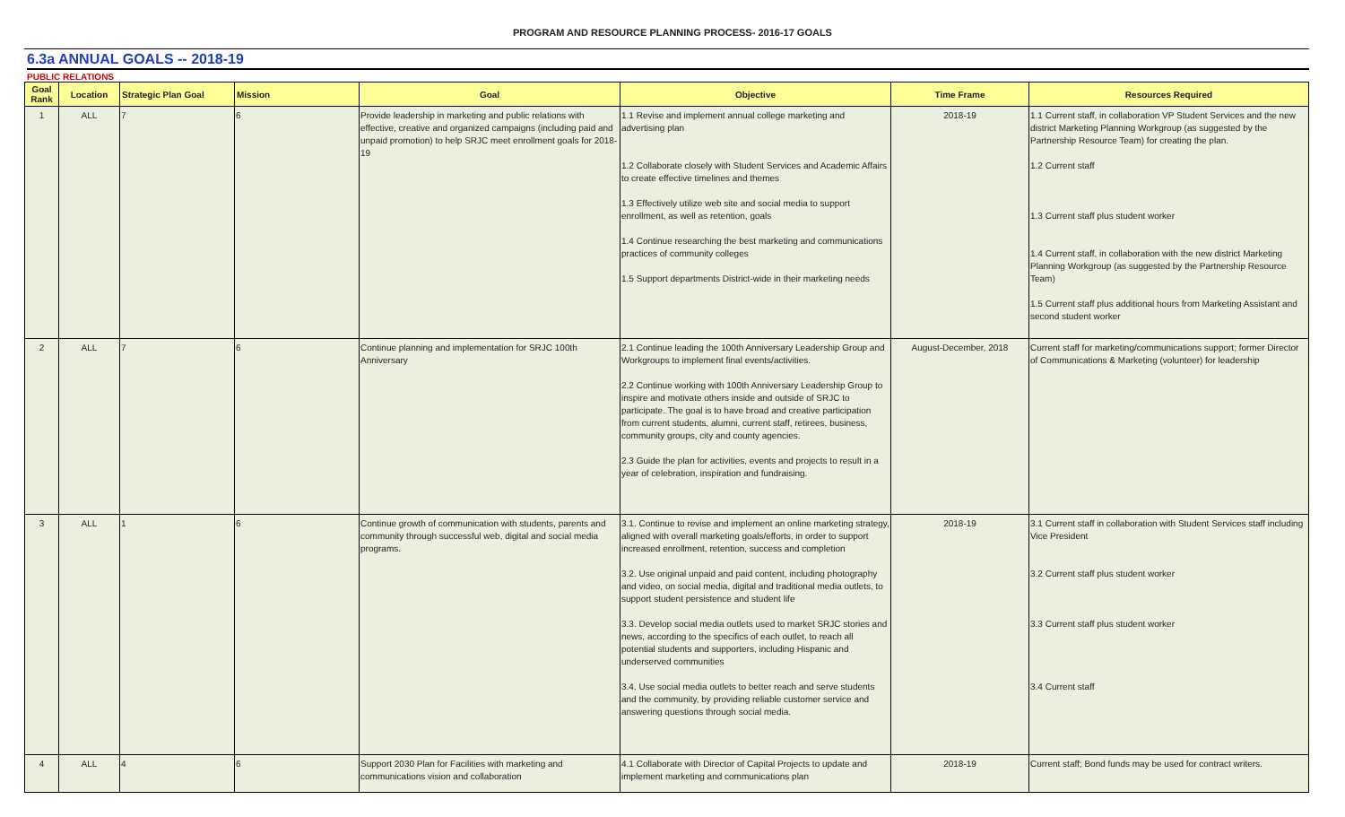PROGRAM AND RESOURCE PLANNING PROCESS- 2016-17 GOALS
6.3a ANNUAL GOALS -- 2018-19
PUBLIC RELATIONS
| Goal Rank | Location | Strategic Plan Goal | Mission | Goal | Objective | Time Frame | Resources Required |
| --- | --- | --- | --- | --- | --- | --- | --- |
| 1 | ALL | 7 | 6 | Provide leadership in marketing and public relations with effective, creative and organized campaigns (including paid and unpaid promotion) to help SRJC meet enrollment goals for 2018-19 | 1.1 Revise and implement annual college marketing and advertising plan 1.2 Collaborate closely with Student Services and Academic Affairs to create effective timelines and themes 1.3 Effectively utilize web site and social media to support enrollment, as well as retention, goals 1.4 Continue researching the best marketing and communications practices of community colleges 1.5 Support departments District-wide in their marketing needs | 2018-19 | 1.1 Current staff, in collaboration VP Student Services and the new district Marketing Planning Workgroup (as suggested by the Partnership Resource Team) for creating the plan. 1.2 Current staff 1.3 Current staff plus student worker 1.4 Current staff, in collaboration with the new district Marketing Planning Workgroup (as suggested by the Partnership Resource Team) 1.5 Current staff plus additional hours from Marketing Assistant and second student worker |
| 2 | ALL | 7 | 6 | Continue planning and implementation for SRJC 100th Anniversary | 2.1 Continue leading the 100th Anniversary Leadership Group and Workgroups to implement final events/activities. 2.2 Continue working with 100th Anniversary Leadership Group to inspire and motivate others inside and outside of SRJC to participate. The goal is to have broad and creative participation from current students, alumni, current staff, retirees, business, community groups, city and county agencies. 2.3 Guide the plan for activities, events and projects to result in a year of celebration, inspiration and fundraising. | August-December, 2018 | Current staff for marketing/communications support; former Director of Communications & Marketing (volunteer) for leadership |
| 3 | ALL | 1 | 6 | Continue growth of communication with students, parents and community through successful web, digital and social media programs. | 3.1. Continue to revise and implement an online marketing strategy, aligned with overall marketing goals/efforts, in order to support increased enrollment, retention, success and completion 3.2. Use original unpaid and paid content, including photography and video, on social media, digital and traditional media outlets, to support student persistence and student life 3.3. Develop social media outlets used to market SRJC stories and news, according to the specifics of each outlet, to reach all potential students and supporters, including Hispanic and underserved communities 3.4. Use social media outlets to better reach and serve students and the community, by providing reliable customer service and answering questions through social media. | 2018-19 | 3.1 Current staff in collaboration with Student Services staff including Vice President 3.2 Current staff plus student worker 3.3 Current staff plus student worker 3.4 Current staff |
| 4 | ALL | 4 | 6 | Support 2030 Plan for Facilities with marketing and communications vision and collaboration | 4.1 Collaborate with Director of Capital Projects to update and implement marketing and communications plan | 2018-19 | Current staff; Bond funds may be used for contract writers. |